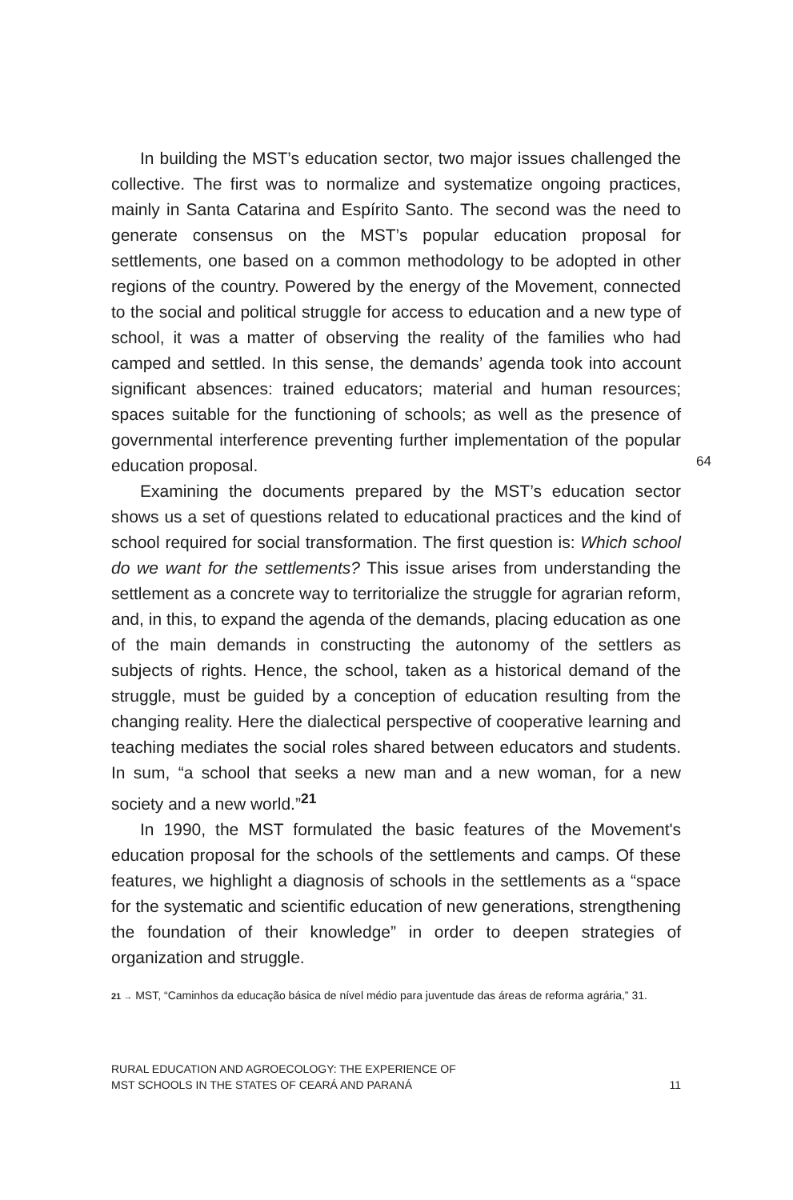In building the MST’s education sector, two major issues challenged the collective. The first was to normalize and systematize ongoing practices, mainly in Santa Catarina and Espírito Santo. The second was the need to generate consensus on the MST’s popular education proposal for settlements, one based on a common methodology to be adopted in other regions of the country. Powered by the energy of the Movement, connected to the social and political struggle for access to education and a new type of school, it was a matter of observing the reality of the families who had camped and settled. In this sense, the demands’ agenda took into account significant absences: trained educators; material and human resources; spaces suitable for the functioning of schools; as well as the presence of governmental interference preventing further implementation of the popular education proposal.
64
Examining the documents prepared by the MST’s education sector shows us a set of questions related to educational practices and the kind of school required for social transformation. The first question is: Which school do we want for the settlements? This issue arises from understanding the settlement as a concrete way to territorialize the struggle for agrarian reform, and, in this, to expand the agenda of the demands, placing education as one of the main demands in constructing the autonomy of the settlers as subjects of rights. Hence, the school, taken as a historical demand of the struggle, must be guided by a conception of education resulting from the changing reality. Here the dialectical perspective of cooperative learning and teaching mediates the social roles shared between educators and students. In sum, “a school that seeks a new man and a new woman, for a new society and a new world.”<sup>21</sup>
In 1990, the MST formulated the basic features of the Movement's education proposal for the schools of the settlements and camps. Of these features, we highlight a diagnosis of schools in the settlements as a “space for the systematic and scientific education of new generations, strengthening the foundation of their knowledge” in order to deepen strategies of organization and struggle.
21 → MST, “Caminhos da educação básica de nível médio para juventude das áreas de reforma agrária,” 31.
RURAL EDUCATION AND AGROECOLOGY: THE EXPERIENCE OF
MST SCHOOLS IN THE STATES OF CEARÁ AND PARANÁ 11